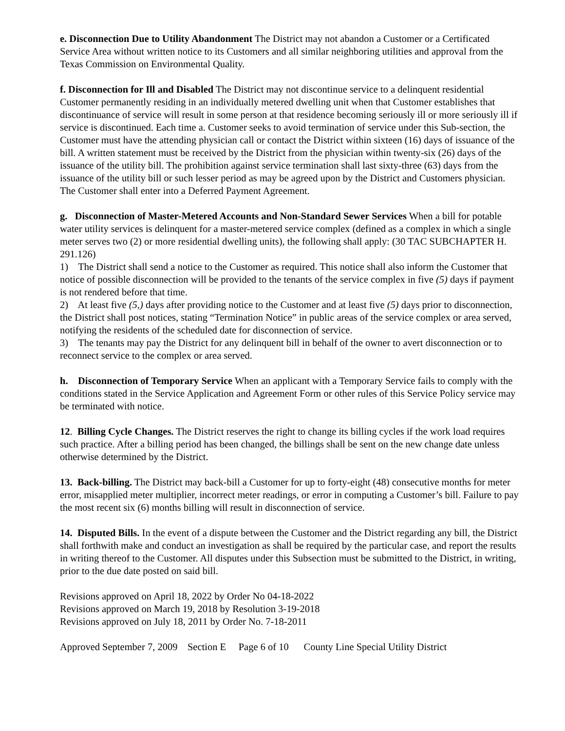e. Disconnection Due to Utility Abandonment The District may not abandon a Customer or a Certificated Service Area without written notice to its Customers and all similar neighboring utilities and approval from the Texas Commission on Environmental Quality.
f. Disconnection for Ill and Disabled The District may not discontinue service to a delinquent residential Customer permanently residing in an individually metered dwelling unit when that Customer establishes that discontinuance of service will result in some person at that residence becoming seriously ill or more seriously ill if service is discontinued. Each time a. Customer seeks to avoid termination of service under this Sub-section, the Customer must have the attending physician call or contact the District within sixteen (16) days of issuance of the bill. A written statement must be received by the District from the physician within twenty-six (26) days of the issuance of the utility bill. The prohibition against service termination shall last sixty-three (63) days from the issuance of the utility bill or such lesser period as may be agreed upon by the District and Customers physician. The Customer shall enter into a Deferred Payment Agreement.
g. Disconnection of Master-Metered Accounts and Non-Standard Sewer Services When a bill for potable water utility services is delinquent for a master-metered service complex (defined as a complex in which a single meter serves two (2) or more residential dwelling units), the following shall apply: (30 TAC SUBCHAPTER H. 291.126)
1) The District shall send a notice to the Customer as required. This notice shall also inform the Customer that notice of possible disconnection will be provided to the tenants of the service complex in five (5) days if payment is not rendered before that time.
2) At least five (5,) days after providing notice to the Customer and at least five (5) days prior to disconnection, the District shall post notices, stating “Termination Notice” in public areas of the service complex or area served, notifying the residents of the scheduled date for disconnection of service.
3) The tenants may pay the District for any delinquent bill in behalf of the owner to avert disconnection or to reconnect service to the complex or area served.
h. Disconnection of Temporary Service When an applicant with a Temporary Service fails to comply with the conditions stated in the Service Application and Agreement Form or other rules of this Service Policy service may be terminated with notice.
12. Billing Cycle Changes. The District reserves the right to change its billing cycles if the work load requires such practice. After a billing period has been changed, the billings shall be sent on the new change date unless otherwise determined by the District.
13. Back-billing. The District may back-bill a Customer for up to forty-eight (48) consecutive months for meter error, misapplied meter multiplier, incorrect meter readings, or error in computing a Customer’s bill. Failure to pay the most recent six (6) months billing will result in disconnection of service.
14. Disputed Bills. In the event of a dispute between the Customer and the District regarding any bill, the District shall forthwith make and conduct an investigation as shall be required by the particular case, and report the results in writing thereof to the Customer. All disputes under this Subsection must be submitted to the District, in writing, prior to the due date posted on said bill.
Revisions approved on April 18, 2022 by Order No 04-18-2022
Revisions approved on March 19, 2018 by Resolution 3-19-2018
Revisions approved on July 18, 2011 by Order No. 7-18-2011
Approved September 7, 2009 Section E Page 6 of 10 County Line Special Utility District